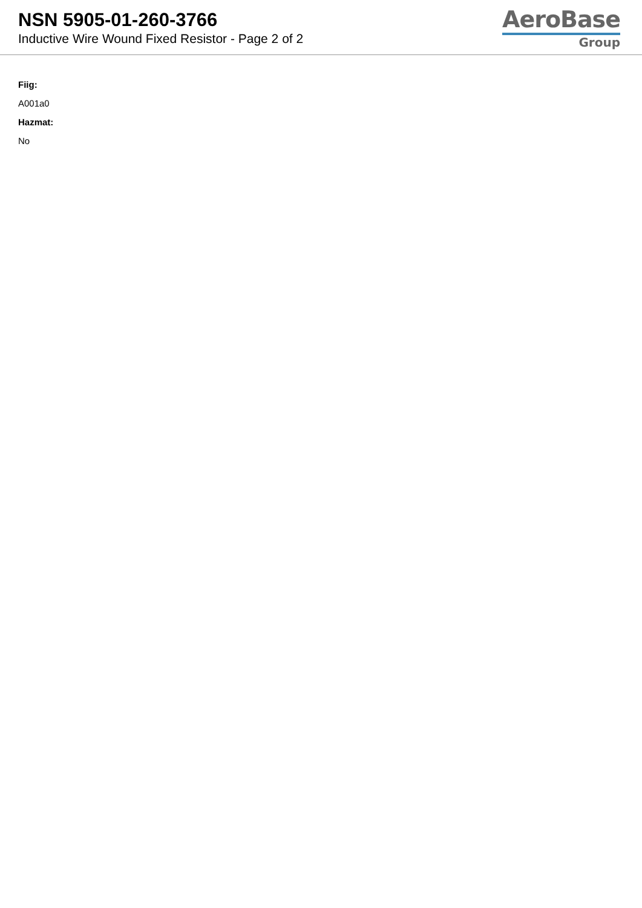NSN 5905-01-260-3766
Inductive Wire Wound Fixed Resistor - Page 2 of 2
AeroBase
Group
Fiig:
A001a0
Hazmat:
No